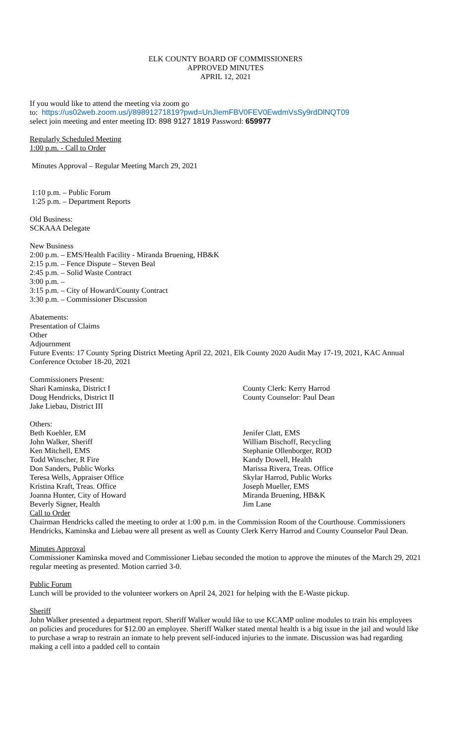ELK COUNTY BOARD OF COMMISSIONERS
APPROVED MINUTES
APRIL 12, 2021
If you would like to attend the meeting via zoom go
to: https://us02web.zoom.us/j/89891271819?pwd=UnJIemFBV0FEV0EwdmVsSy9rdDlNQT09
select join meeting and enter meeting ID: 898 9127 1819 Password: 659977
Regularly Scheduled Meeting
1:00 p.m. - Call to Order
Minutes Approval – Regular Meeting March 29, 2021
1:10 p.m. – Public Forum
1:25 p.m. – Department Reports
Old Business:
SCKAAA Delegate
New Business
2:00 p.m. – EMS/Health Facility - Miranda Bruening, HB&K
2:15 p.m. – Fence Dispute – Steven Beal
2:45 p.m. – Solid Waste Contract
3:00 p.m. –
3:15 p.m. – City of Howard/County Contract
3:30 p.m. – Commissioner Discussion
Abatements:
Presentation of Claims
Other
Adjournment
Future Events: 17 County Spring District Meeting April 22, 2021, Elk County 2020 Audit May 17-19, 2021, KAC Annual Conference October 18-20, 2021
Commissioners Present:
Shari Kaminska, District I
Doug Hendricks, District II
Jake Liebau, District III
County Clerk: Kerry Harrod
County Counselor: Paul Dean
Others:
Beth Koehler, EM
John Walker, Sheriff
Ken Mitchell, EMS
Todd Winscher, R Fire
Don Sanders, Public Works
Teresa Wells, Appraiser Office
Kristina Kraft, Treas. Office
Joanna Hunter, City of Howard
Beverly Signer, Health
Jenifer Clatt, EMS
William Bischoff, Recycling
Stephanie Ollenborger, ROD
Kandy Dowell, Health
Marissa Rivera, Treas. Office
Skylar Harrod, Public Works
Joseph Mueller, EMS
Miranda Bruening, HB&K
Jim Lane
Call to Order
Chairman Hendricks called the meeting to order at 1:00 p.m. in the Commission Room of the Courthouse. Commissioners Hendricks, Kaminska and Liebau were all present as well as County Clerk Kerry Harrod and County Counselor Paul Dean.
Minutes Approval
Commissioner Kaminska moved and Commissioner Liebau seconded the motion to approve the minutes of the March 29, 2021 regular meeting as presented. Motion carried 3-0.
Public Forum
Lunch will be provided to the volunteer workers on April 24, 2021 for helping with the E-Waste pickup.
Sheriff
John Walker presented a department report. Sheriff Walker would like to use KCAMP online modules to train his employees on policies and procedures for $12.00 an employee. Sheriff Walker stated mental health is a big issue in the jail and would like to purchase a wrap to restrain an inmate to help prevent self-induced injuries to the inmate. Discussion was had regarding making a cell into a padded cell to contain